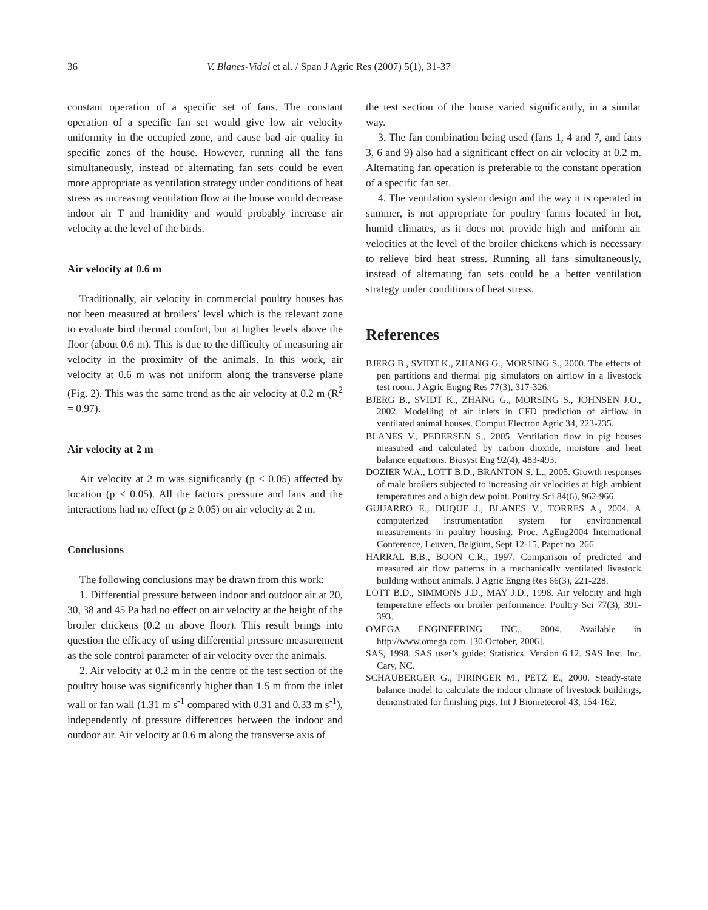36 V. Blanes-Vidal et al. / Span J Agric Res (2007) 5(1), 31-37
constant operation of a specific set of fans. The constant operation of a specific fan set would give low air velocity uniformity in the occupied zone, and cause bad air quality in specific zones of the house. However, running all the fans simultaneously, instead of alternating fan sets could be even more appropriate as ventilation strategy under conditions of heat stress as increasing ventilation flow at the house would decrease indoor air T and humidity and would probably increase air velocity at the level of the birds.
Air velocity at 0.6 m
Traditionally, air velocity in commercial poultry houses has not been measured at broilers’ level which is the relevant zone to evaluate bird thermal comfort, but at higher levels above the floor (about 0.6 m). This is due to the difficulty of measuring air velocity in the proximity of the animals. In this work, air velocity at 0.6 m was not uniform along the transverse plane (Fig. 2). This was the same trend as the air velocity at 0.2 m (R<sup>2</sup> = 0.97).
Air velocity at 2 m
Air velocity at 2 m was significantly (p < 0.05) affected by location (p < 0.05). All the factors pressure and fans and the interactions had no effect (p ≥ 0.05) on air velocity at 2 m.
Conclusions
The following conclusions may be drawn from this work:
1. Differential pressure between indoor and outdoor air at 20, 30, 38 and 45 Pa had no effect on air velocity at the height of the broiler chickens (0.2 m above floor). This result brings into question the efficacy of using differential pressure measurement as the sole control parameter of air velocity over the animals.
2. Air velocity at 0.2 m in the centre of the test section of the poultry house was significantly higher than 1.5 m from the inlet wall or fan wall (1.31 m s<sup>-1</sup> compared with 0.31 and 0.33 m s<sup>-1</sup>), independently of pressure differences between the indoor and outdoor air. Air velocity at 0.6 m along the transverse axis of
the test section of the house varied significantly, in a similar way.
3. The fan combination being used (fans 1, 4 and 7, and fans 3, 6 and 9) also had a significant effect on air velocity at 0.2 m. Alternating fan operation is preferable to the constant operation of a specific fan set.
4. The ventilation system design and the way it is operated in summer, is not appropriate for poultry farms located in hot, humid climates, as it does not provide high and uniform air velocities at the level of the broiler chickens which is necessary to relieve bird heat stress. Running all fans simultaneously, instead of alternating fan sets could be a better ventilation strategy under conditions of heat stress.
References
BJERG B., SVIDT K., ZHANG G., MORSING S., 2000. The effects of pen partitions and thermal pig simulators on airflow in a livestock test room. J Agric Engng Res 77(3), 317-326.
BJERG B., SVIDT K., ZHANG G., MORSING S., JOHNSEN J.O., 2002. Modelling of air inlets in CFD prediction of airflow in ventilated animal houses. Comput Electron Agric 34, 223-235.
BLANES V., PEDERSEN S., 2005. Ventilation flow in pig houses measured and calculated by carbon dioxide, moisture and heat balance equations. Biosyst Eng 92(4), 483-493.
DOZIER W.A., LOTT B.D., BRANTON S. L., 2005. Growth responses of male broilers subjected to increasing air velocities at high ambient temperatures and a high dew point. Poultry Sci 84(6), 962-966.
GUIJARRO E., DUQUE J., BLANES V., TORRES A., 2004. A computerized instrumentation system for environmental measurements in poultry housing. Proc. AgEng2004 International Conference, Leuven, Belgium, Sept 12-15, Paper no. 266.
HARRAL B.B., BOON C.R., 1997. Comparison of predicted and measured air flow patterns in a mechanically ventilated livestock building without animals. J Agric Engng Res 66(3), 221-228.
LOTT B.D., SIMMONS J.D., MAY J.D., 1998. Air velocity and high temperature effects on broiler performance. Poultry Sci 77(3), 391-393.
OMEGA ENGINEERING INC., 2004. Available in http://www.omega.com. [30 October, 2006].
SAS, 1998. SAS user’s guide: Statistics. Version 6.12. SAS Inst. Inc. Cary, NC.
SCHAUBERGER G., PIRINGER M., PETZ E., 2000. Steady-state balance model to calculate the indoor climate of livestock buildings, demonstrated for finishing pigs. Int J Biometeorol 43, 154-162.